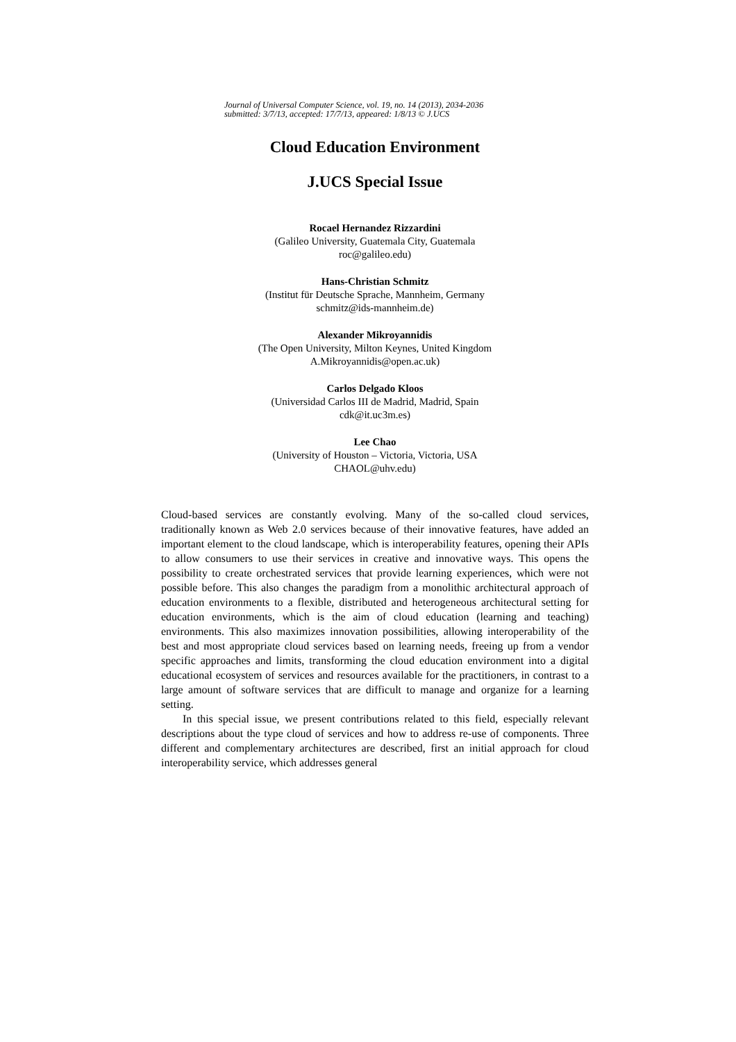Journal of Universal Computer Science, vol. 19, no. 14 (2013), 2034-2036
submitted: 3/7/13, accepted: 17/7/13, appeared: 1/8/13 © J.UCS
Cloud Education Environment
J.UCS Special Issue
Rocael Hernandez Rizzardini
(Galileo University, Guatemala City, Guatemala
roc@galileo.edu)
Hans-Christian Schmitz
(Institut für Deutsche Sprache, Mannheim, Germany
schmitz@ids-mannheim.de)
Alexander Mikroyannidis
(The Open University, Milton Keynes, United Kingdom
A.Mikroyannidis@open.ac.uk)
Carlos Delgado Kloos
(Universidad Carlos III de Madrid, Madrid, Spain
cdk@it.uc3m.es)
Lee Chao
(University of Houston – Victoria, Victoria, USA
CHAOL@uhv.edu)
Cloud-based services are constantly evolving. Many of the so-called cloud services, traditionally known as Web 2.0 services because of their innovative features, have added an important element to the cloud landscape, which is interoperability features, opening their APIs to allow consumers to use their services in creative and innovative ways. This opens the possibility to create orchestrated services that provide learning experiences, which were not possible before. This also changes the paradigm from a monolithic architectural approach of education environments to a flexible, distributed and heterogeneous architectural setting for education environments, which is the aim of cloud education (learning and teaching) environments. This also maximizes innovation possibilities, allowing interoperability of the best and most appropriate cloud services based on learning needs, freeing up from a vendor specific approaches and limits, transforming the cloud education environment into a digital educational ecosystem of services and resources available for the practitioners, in contrast to a large amount of software services that are difficult to manage and organize for a learning setting.
In this special issue, we present contributions related to this field, especially relevant descriptions about the type cloud of services and how to address re-use of components. Three different and complementary architectures are described, first an initial approach for cloud interoperability service, which addresses general